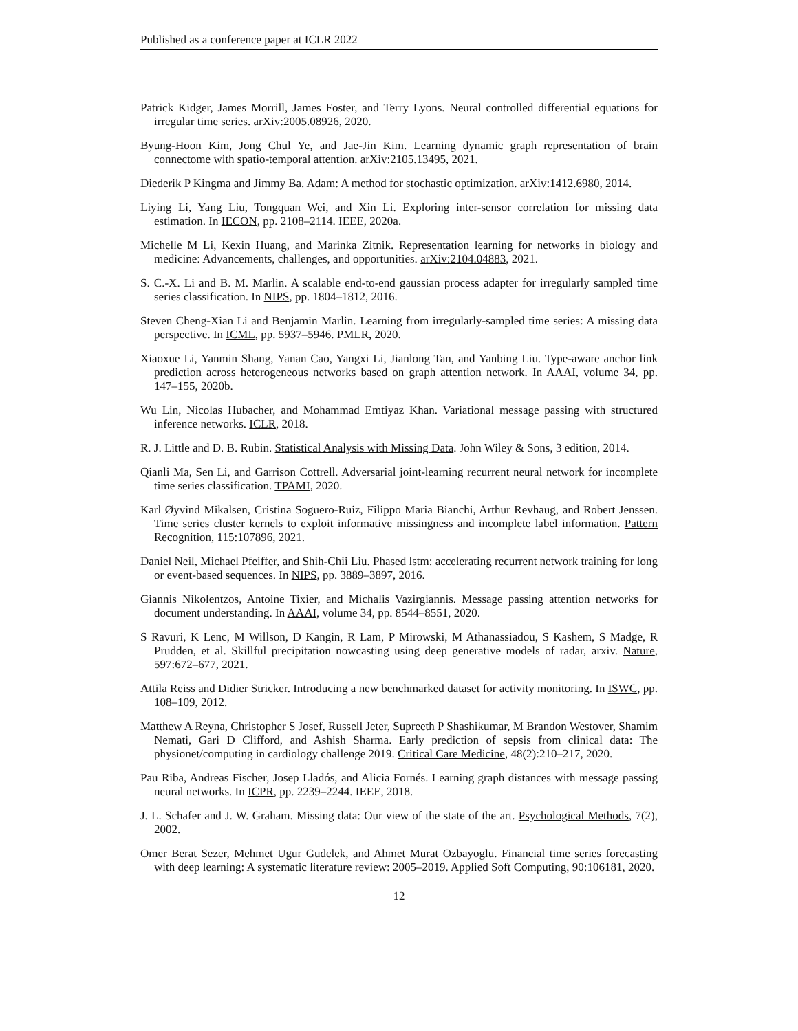Published as a conference paper at ICLR 2022
Patrick Kidger, James Morrill, James Foster, and Terry Lyons. Neural controlled differential equations for irregular time series. arXiv:2005.08926, 2020.
Byung-Hoon Kim, Jong Chul Ye, and Jae-Jin Kim. Learning dynamic graph representation of brain connectome with spatio-temporal attention. arXiv:2105.13495, 2021.
Diederik P Kingma and Jimmy Ba. Adam: A method for stochastic optimization. arXiv:1412.6980, 2014.
Liying Li, Yang Liu, Tongquan Wei, and Xin Li. Exploring inter-sensor correlation for missing data estimation. In IECON, pp. 2108–2114. IEEE, 2020a.
Michelle M Li, Kexin Huang, and Marinka Zitnik. Representation learning for networks in biology and medicine: Advancements, challenges, and opportunities. arXiv:2104.04883, 2021.
S. C.-X. Li and B. M. Marlin. A scalable end-to-end gaussian process adapter for irregularly sampled time series classification. In NIPS, pp. 1804–1812, 2016.
Steven Cheng-Xian Li and Benjamin Marlin. Learning from irregularly-sampled time series: A missing data perspective. In ICML, pp. 5937–5946. PMLR, 2020.
Xiaoxue Li, Yanmin Shang, Yanan Cao, Yangxi Li, Jianlong Tan, and Yanbing Liu. Type-aware anchor link prediction across heterogeneous networks based on graph attention network. In AAAI, volume 34, pp. 147–155, 2020b.
Wu Lin, Nicolas Hubacher, and Mohammad Emtiyaz Khan. Variational message passing with structured inference networks. ICLR, 2018.
R. J. Little and D. B. Rubin. Statistical Analysis with Missing Data. John Wiley & Sons, 3 edition, 2014.
Qianli Ma, Sen Li, and Garrison Cottrell. Adversarial joint-learning recurrent neural network for incomplete time series classification. TPAMI, 2020.
Karl Øyvind Mikalsen, Cristina Soguero-Ruiz, Filippo Maria Bianchi, Arthur Revhaug, and Robert Jenssen. Time series cluster kernels to exploit informative missingness and incomplete label information. Pattern Recognition, 115:107896, 2021.
Daniel Neil, Michael Pfeiffer, and Shih-Chii Liu. Phased lstm: accelerating recurrent network training for long or event-based sequences. In NIPS, pp. 3889–3897, 2016.
Giannis Nikolentzos, Antoine Tixier, and Michalis Vazirgiannis. Message passing attention networks for document understanding. In AAAI, volume 34, pp. 8544–8551, 2020.
S Ravuri, K Lenc, M Willson, D Kangin, R Lam, P Mirowski, M Athanassiadou, S Kashem, S Madge, R Prudden, et al. Skillful precipitation nowcasting using deep generative models of radar, arxiv. Nature, 597:672–677, 2021.
Attila Reiss and Didier Stricker. Introducing a new benchmarked dataset for activity monitoring. In ISWC, pp. 108–109, 2012.
Matthew A Reyna, Christopher S Josef, Russell Jeter, Supreeth P Shashikumar, M Brandon Westover, Shamim Nemati, Gari D Clifford, and Ashish Sharma. Early prediction of sepsis from clinical data: The physionet/computing in cardiology challenge 2019. Critical Care Medicine, 48(2):210–217, 2020.
Pau Riba, Andreas Fischer, Josep Lladós, and Alicia Fornés. Learning graph distances with message passing neural networks. In ICPR, pp. 2239–2244. IEEE, 2018.
J. L. Schafer and J. W. Graham. Missing data: Our view of the state of the art. Psychological Methods, 7(2), 2002.
Omer Berat Sezer, Mehmet Ugur Gudelek, and Ahmet Murat Ozbayoglu. Financial time series forecasting with deep learning: A systematic literature review: 2005–2019. Applied Soft Computing, 90:106181, 2020.
12